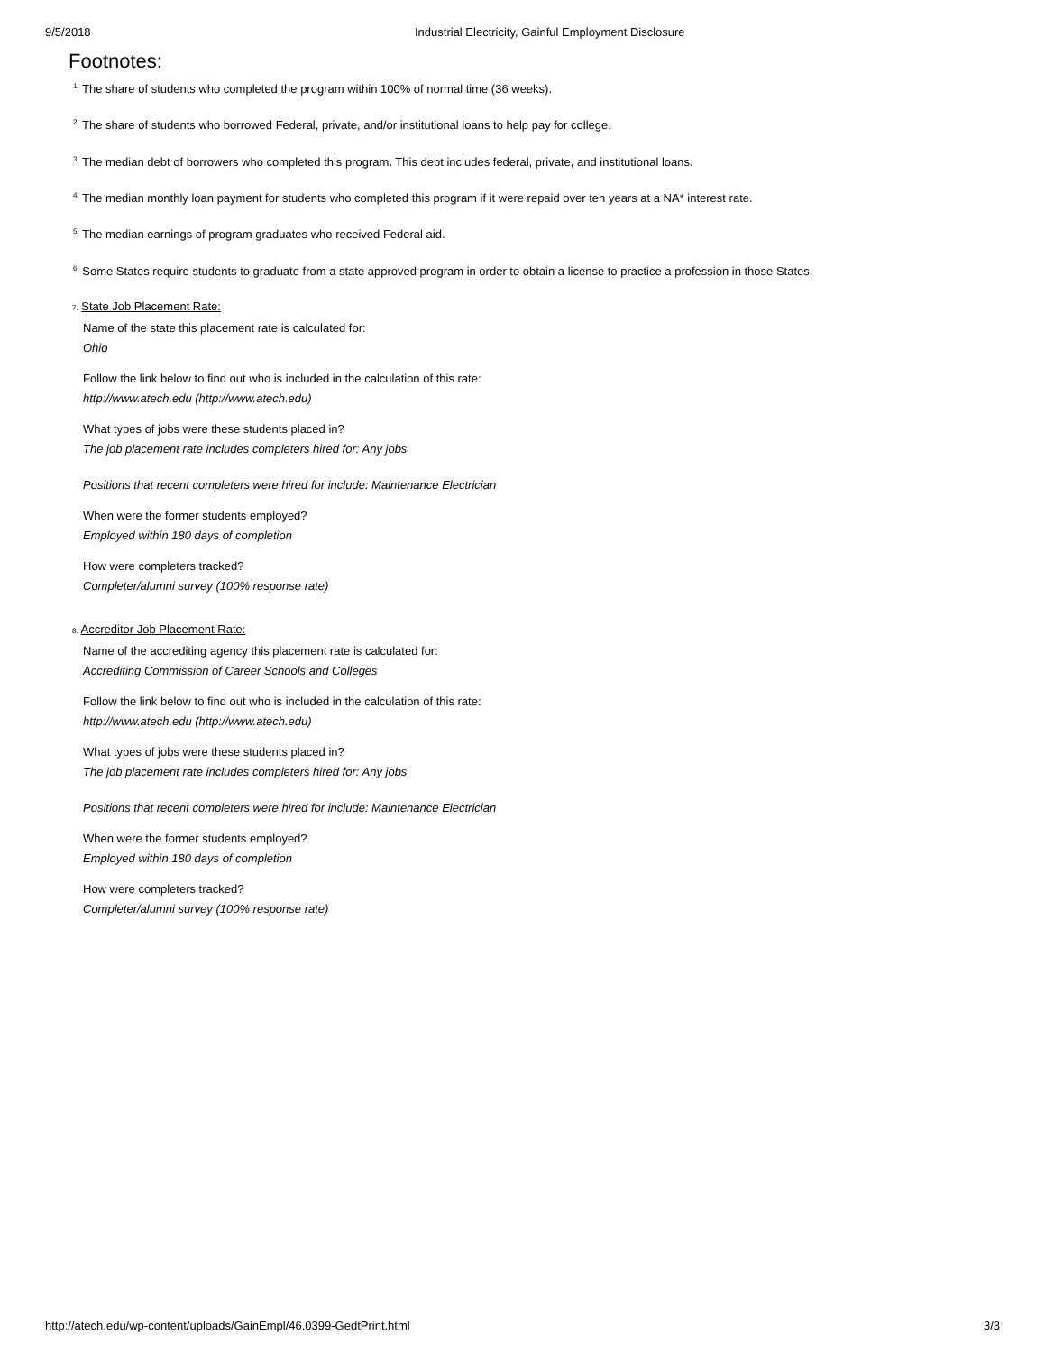9/5/2018 Industrial Electricity, Gainful Employment Disclosure
Footnotes:
<sup>1.</sup> The share of students who completed the program within 100% of normal time (36 weeks).
<sup>2.</sup> The share of students who borrowed Federal, private, and/or institutional loans to help pay for college.
<sup>3.</sup> The median debt of borrowers who completed this program. This debt includes federal, private, and institutional loans.
<sup>4.</sup> The median monthly loan payment for students who completed this program if it were repaid over ten years at a NA* interest rate.
<sup>5.</sup> The median earnings of program graduates who received Federal aid.
<sup>6.</sup> Some States require students to graduate from a state approved program in order to obtain a license to practice a profession in those States.
7. State Job Placement Rate:
Name of the state this placement rate is calculated for:
Ohio
Follow the link below to find out who is included in the calculation of this rate:
http://www.atech.edu (http://www.atech.edu)
What types of jobs were these students placed in?
The job placement rate includes completers hired for: Any jobs
Positions that recent completers were hired for include: Maintenance Electrician
When were the former students employed?
Employed within 180 days of completion
How were completers tracked?
Completer/alumni survey (100% response rate)
8. Accreditor Job Placement Rate:
Name of the accrediting agency this placement rate is calculated for:
Accrediting Commission of Career Schools and Colleges
Follow the link below to find out who is included in the calculation of this rate:
http://www.atech.edu (http://www.atech.edu)
What types of jobs were these students placed in?
The job placement rate includes completers hired for: Any jobs
Positions that recent completers were hired for include: Maintenance Electrician
When were the former students employed?
Employed within 180 days of completion
How were completers tracked?
Completer/alumni survey (100% response rate)
http://atech.edu/wp-content/uploads/GainEmpl/46.0399-GedtPrint.html 3/3